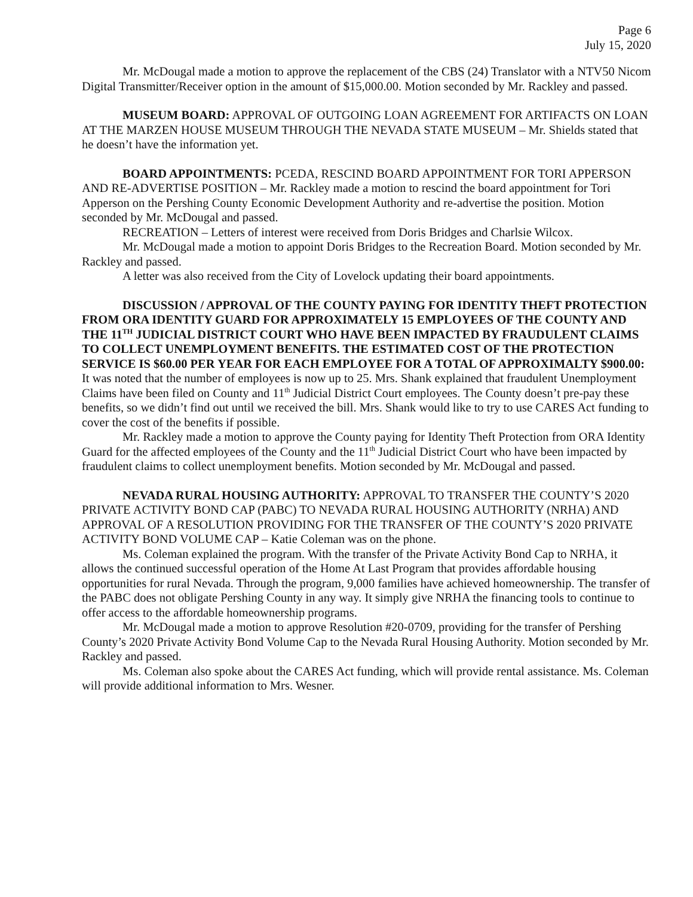Page 6
July 15, 2020
Mr. McDougal made a motion to approve the replacement of the CBS (24) Translator with a NTV50 Nicom Digital Transmitter/Receiver option in the amount of $15,000.00. Motion seconded by Mr. Rackley and passed.
MUSEUM BOARD: APPROVAL OF OUTGOING LOAN AGREEMENT FOR ARTIFACTS ON LOAN AT THE MARZEN HOUSE MUSEUM THROUGH THE NEVADA STATE MUSEUM – Mr. Shields stated that he doesn’t have the information yet.
BOARD APPOINTMENTS: PCEDA, RESCIND BOARD APPOINTMENT FOR TORI APPERSON AND RE-ADVERTISE POSITION – Mr. Rackley made a motion to rescind the board appointment for Tori Apperson on the Pershing County Economic Development Authority and re-advertise the position. Motion seconded by Mr. McDougal and passed.
RECREATION – Letters of interest were received from Doris Bridges and Charlsie Wilcox.
Mr. McDougal made a motion to appoint Doris Bridges to the Recreation Board. Motion seconded by Mr. Rackley and passed.
A letter was also received from the City of Lovelock updating their board appointments.
DISCUSSION / APPROVAL OF THE COUNTY PAYING FOR IDENTITY THEFT PROTECTION FROM ORA IDENTITY GUARD FOR APPROXIMATELY 15 EMPLOYEES OF THE COUNTY AND THE 11<sup>TH</sup> JUDICIAL DISTRICT COURT WHO HAVE BEEN IMPACTED BY FRAUDULENT CLAIMS TO COLLECT UNEMPLOYMENT BENEFITS. THE ESTIMATED COST OF THE PROTECTION SERVICE IS $60.00 PER YEAR FOR EACH EMPLOYEE FOR A TOTAL OF APPROXIMALTY $900.00: It was noted that the number of employees is now up to 25. Mrs. Shank explained that fraudulent Unemployment Claims have been filed on County and 11<sup>th</sup> Judicial District Court employees. The County doesn’t pre-pay these benefits, so we didn’t find out until we received the bill. Mrs. Shank would like to try to use CARES Act funding to cover the cost of the benefits if possible.
Mr. Rackley made a motion to approve the County paying for Identity Theft Protection from ORA Identity Guard for the affected employees of the County and the 11<sup>th</sup> Judicial District Court who have been impacted by fraudulent claims to collect unemployment benefits. Motion seconded by Mr. McDougal and passed.
NEVADA RURAL HOUSING AUTHORITY: APPROVAL TO TRANSFER THE COUNTY’S 2020 PRIVATE ACTIVITY BOND CAP (PABC) TO NEVADA RURAL HOUSING AUTHORITY (NRHA) AND APPROVAL OF A RESOLUTION PROVIDING FOR THE TRANSFER OF THE COUNTY’S 2020 PRIVATE ACTIVITY BOND VOLUME CAP – Katie Coleman was on the phone.
Ms. Coleman explained the program. With the transfer of the Private Activity Bond Cap to NRHA, it allows the continued successful operation of the Home At Last Program that provides affordable housing opportunities for rural Nevada. Through the program, 9,000 families have achieved homeownership. The transfer of the PABC does not obligate Pershing County in any way. It simply give NRHA the financing tools to continue to offer access to the affordable homeownership programs.
Mr. McDougal made a motion to approve Resolution #20-0709, providing for the transfer of Pershing County’s 2020 Private Activity Bond Volume Cap to the Nevada Rural Housing Authority. Motion seconded by Mr. Rackley and passed.
Ms. Coleman also spoke about the CARES Act funding, which will provide rental assistance. Ms. Coleman will provide additional information to Mrs. Wesner.